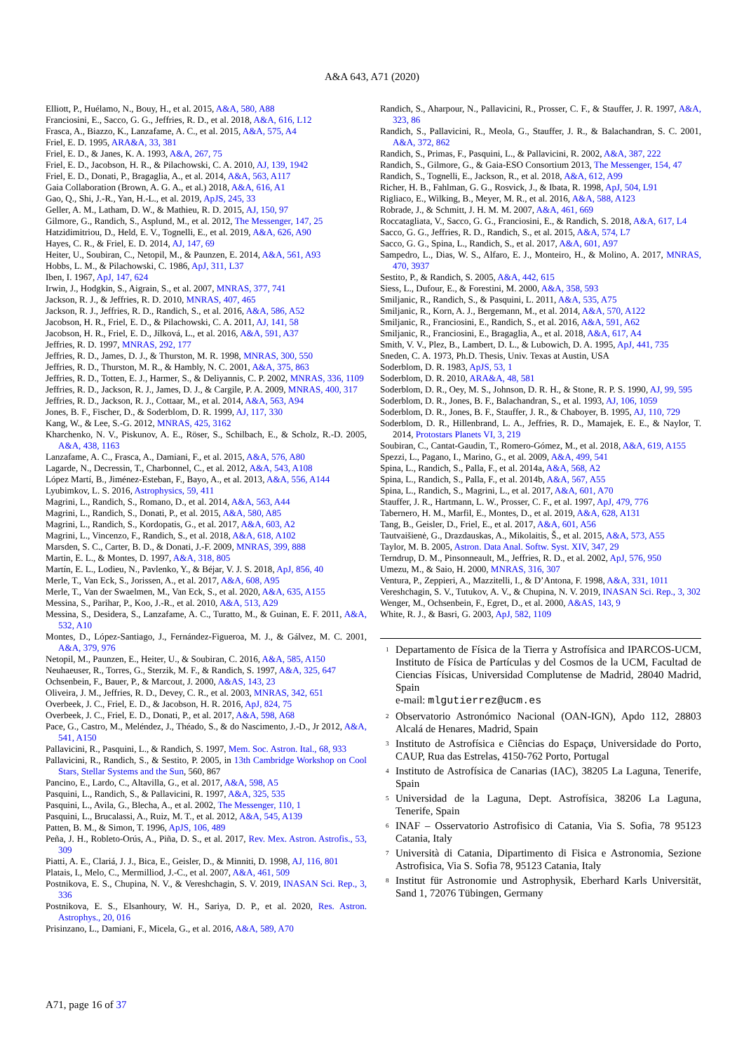A&A 643, A71 (2020)
Elliott, P., Huélamo, N., Bouy, H., et al. 2015, A&A, 580, A88
Franciosini, E., Sacco, G. G., Jeffries, R. D., et al. 2018, A&A, 616, L12
Frasca, A., Biazzo, K., Lanzafame, A. C., et al. 2015, A&A, 575, A4
Friel, E. D. 1995, ARA&A, 33, 381
Friel, E. D., & Janes, K. A. 1993, A&A, 267, 75
Friel, E. D., Jacobson, H. R., & Pilachowski, C. A. 2010, AJ, 139, 1942
Friel, E. D., Donati, P., Bragaglia, A., et al. 2014, A&A, 563, A117
Gaia Collaboration (Brown, A. G. A., et al.) 2018, A&A, 616, A1
Gao, Q., Shi, J.-R., Yan, H.-L., et al. 2019, ApJS, 245, 33
Geller, A. M., Latham, D. W., & Mathieu, R. D. 2015, AJ, 150, 97
Gilmore, G., Randich, S., Asplund, M., et al. 2012, The Messenger, 147, 25
Hatzidimitriou, D., Held, E. V., Tognelli, E., et al. 2019, A&A, 626, A90
Hayes, C. R., & Friel, E. D. 2014, AJ, 147, 69
Heiter, U., Soubiran, C., Netopil, M., & Paunzen, E. 2014, A&A, 561, A93
Hobbs, L. M., & Pilachowski, C. 1986, ApJ, 311, L37
Iben, I. 1967, ApJ, 147, 624
Irwin, J., Hodgkin, S., Aigrain, S., et al. 2007, MNRAS, 377, 741
Jackson, R. J., & Jeffries, R. D. 2010, MNRAS, 407, 465
Jackson, R. J., Jeffries, R. D., Randich, S., et al. 2016, A&A, 586, A52
Jacobson, H. R., Friel, E. D., & Pilachowski, C. A. 2011, AJ, 141, 58
Jacobson, H. R., Friel, E. D., Jílková, L., et al. 2016, A&A, 591, A37
Jeffries, R. D. 1997, MNRAS, 292, 177
Jeffries, R. D., James, D. J., & Thurston, M. R. 1998, MNRAS, 300, 550
Jeffries, R. D., Thurston, M. R., & Hambly, N. C. 2001, A&A, 375, 863
Jeffries, R. D., Totten, E. J., Harmer, S., & Deliyannis, C. P. 2002, MNRAS, 336, 1109
Jeffries, R. D., Jackson, R. J., James, D. J., & Cargile, P. A. 2009, MNRAS, 400, 317
Jeffries, R. D., Jackson, R. J., Cottaar, M., et al. 2014, A&A, 563, A94
Jones, B. F., Fischer, D., & Soderblom, D. R. 1999, AJ, 117, 330
Kang, W., & Lee, S.-G. 2012, MNRAS, 425, 3162
Kharchenko, N. V., Piskunov, A. E., Röser, S., Schilbach, E., & Scholz, R.-D. 2005, A&A, 438, 1163
Lanzafame, A. C., Frasca, A., Damiani, F., et al. 2015, A&A, 576, A80
Lagarde, N., Decressin, T., Charbonnel, C., et al. 2012, A&A, 543, A108
López Martí, B., Jiménez-Esteban, F., Bayo, A., et al. 2013, A&A, 556, A144
Lyubimkov, L. S. 2016, Astrophysics, 59, 411
Magrini, L., Randich, S., Romano, D., et al. 2014, A&A, 563, A44
Magrini, L., Randich, S., Donati, P., et al. 2015, A&A, 580, A85
Magrini, L., Randich, S., Kordopatis, G., et al. 2017, A&A, 603, A2
Magrini, L., Vincenzo, F., Randich, S., et al. 2018, A&A, 618, A102
Marsden, S. C., Carter, B. D., & Donati, J.-F. 2009, MNRAS, 399, 888
Martin, E. L., & Montes, D. 1997, A&A, 318, 805
Martín, E. L., Lodieu, N., Pavlenko, Y., & Béjar, V. J. S. 2018, ApJ, 856, 40
Merle, T., Van Eck, S., Jorissen, A., et al. 2017, A&A, 608, A95
Merle, T., Van der Swaelmen, M., Van Eck, S., et al. 2020, A&A, 635, A155
Messina, S., Parihar, P., Koo, J.-R., et al. 2010, A&A, 513, A29
Messina, S., Desidera, S., Lanzafame, A. C., Turatto, M., & Guinan, E. F. 2011, A&A, 532, A10
Montes, D., López-Santiago, J., Fernández-Figueroa, M. J., & Gálvez, M. C. 2001, A&A, 379, 976
Netopil, M., Paunzen, E., Heiter, U., & Soubiran, C. 2016, A&A, 585, A150
Neuhaeuser, R., Torres, G., Sterzik, M. F., & Randich, S. 1997, A&A, 325, 647
Ochsenbein, F., Bauer, P., & Marcout, J. 2000, A&AS, 143, 23
Oliveira, J. M., Jeffries, R. D., Devey, C. R., et al. 2003, MNRAS, 342, 651
Overbeek, J. C., Friel, E. D., & Jacobson, H. R. 2016, ApJ, 824, 75
Overbeek, J. C., Friel, E. D., Donati, P., et al. 2017, A&A, 598, A68
Pace, G., Castro, M., Meléndez, J., Théado, S., & do Nascimento, J.-D., Jr 2012, A&A, 541, A150
Pallavicini, R., Pasquini, L., & Randich, S. 1997, Mem. Soc. Astron. Ital., 68, 933
Pallavicini, R., Randich, S., & Sestito, P. 2005, in 13th Cambridge Workshop on Cool Stars, Stellar Systems and the Sun, 560, 867
Pancino, E., Lardo, C., Altavilla, G., et al. 2017, A&A, 598, A5
Pasquini, L., Randich, S., & Pallavicini, R. 1997, A&A, 325, 535
Pasquini, L., Avila, G., Blecha, A., et al. 2002, The Messenger, 110, 1
Pasquini, L., Brucalassi, A., Ruiz, M. T., et al. 2012, A&A, 545, A139
Patten, B. M., & Simon, T. 1996, ApJS, 106, 489
Peña, J. H., Robleto-Orús, A., Piña, D. S., et al. 2017, Rev. Mex. Astron. Astrofis., 53, 309
Piatti, A. E., Clariá, J. J., Bica, E., Geisler, D., & Minniti, D. 1998, AJ, 116, 801
Platais, I., Melo, C., Mermilliod, J.-C., et al. 2007, A&A, 461, 509
Postnikova, E. S., Chupina, N. V., & Vereshchagin, S. V. 2019, INASAN Sci. Rep., 3, 336
Postnikova, E. S., Elsanhoury, W. H., Sariya, D. P., et al. 2020, Res. Astron. Astrophys., 20, 016
Prisinzano, L., Damiani, F., Micela, G., et al. 2016, A&A, 589, A70
Randich, S., Aharpour, N., Pallavicini, R., Prosser, C. F., & Stauffer, J. R. 1997, A&A, 323, 86
Randich, S., Pallavicini, R., Meola, G., Stauffer, J. R., & Balachandran, S. C. 2001, A&A, 372, 862
Randich, S., Primas, F., Pasquini, L., & Pallavicini, R. 2002, A&A, 387, 222
Randich, S., Gilmore, G., & Gaia-ESO Consortium 2013, The Messenger, 154, 47
Randich, S., Tognelli, E., Jackson, R., et al. 2018, A&A, 612, A99
Richer, H. B., Fahlman, G. G., Rosvick, J., & Ibata, R. 1998, ApJ, 504, L91
Rigliaco, E., Wilking, B., Meyer, M. R., et al. 2016, A&A, 588, A123
Robrade, J., & Schmitt, J. H. M. M. 2007, A&A, 461, 669
Roccatagliata, V., Sacco, G. G., Franciosini, E., & Randich, S. 2018, A&A, 617, L4
Sacco, G. G., Jeffries, R. D., Randich, S., et al. 2015, A&A, 574, L7
Sacco, G. G., Spina, L., Randich, S., et al. 2017, A&A, 601, A97
Sampedro, L., Dias, W. S., Alfaro, E. J., Monteiro, H., & Molino, A. 2017, MNRAS, 470, 3937
Sestito, P., & Randich, S. 2005, A&A, 442, 615
Siess, L., Dufour, E., & Forestini, M. 2000, A&A, 358, 593
Smiljanic, R., Randich, S., & Pasquini, L. 2011, A&A, 535, A75
Smiljanic, R., Korn, A. J., Bergemann, M., et al. 2014, A&A, 570, A122
Smiljanic, R., Franciosini, E., Randich, S., et al. 2016, A&A, 591, A62
Smiljanic, R., Franciosini, E., Bragaglia, A., et al. 2018, A&A, 617, A4
Smith, V. V., Plez, B., Lambert, D. L., & Lubowich, D. A. 1995, ApJ, 441, 735
Sneden, C. A. 1973, Ph.D. Thesis, Univ. Texas at Austin, USA
Soderblom, D. R. 1983, ApJS, 53, 1
Soderblom, D. R. 2010, ARA&A, 48, 581
Soderblom, D. R., Oey, M. S., Johnson, D. R. H., & Stone, R. P. S. 1990, AJ, 99, 595
Soderblom, D. R., Jones, B. F., Balachandran, S., et al. 1993, AJ, 106, 1059
Soderblom, D. R., Jones, B. F., Stauffer, J. R., & Chaboyer, B. 1995, AJ, 110, 729
Soderblom, D. R., Hillenbrand, L. A., Jeffries, R. D., Mamajek, E. E., & Naylor, T. 2014, Protostars Planets VI, 3, 219
Soubiran, C., Cantat-Gaudin, T., Romero-Gómez, M., et al. 2018, A&A, 619, A155
Spezzi, L., Pagano, I., Marino, G., et al. 2009, A&A, 499, 541
Spina, L., Randich, S., Palla, F., et al. 2014a, A&A, 568, A2
Spina, L., Randich, S., Palla, F., et al. 2014b, A&A, 567, A55
Spina, L., Randich, S., Magrini, L., et al. 2017, A&A, 601, A70
Stauffer, J. R., Hartmann, L. W., Prosser, C. F., et al. 1997, ApJ, 479, 776
Tabernero, H. M., Marfil, E., Montes, D., et al. 2019, A&A, 628, A131
Tang, B., Geisler, D., Friel, E., et al. 2017, A&A, 601, A56
Tautvaišienė, G., Drazdauskas, A., Mikolaitis, Š., et al. 2015, A&A, 573, A55
Taylor, M. B. 2005, Astron. Data Anal. Softw. Syst. XIV, 347, 29
Terndrup, D. M., Pinsonneault, M., Jeffries, R. D., et al. 2002, ApJ, 576, 950
Umezu, M., & Saio, H. 2000, MNRAS, 316, 307
Ventura, P., Zeppieri, A., Mazzitelli, I., & D’Antona, F. 1998, A&A, 331, 1011
Vereshchagin, S. V., Tutukov, A. V., & Chupina, N. V. 2019, INASAN Sci. Rep., 3, 302
Wenger, M., Ochsenbein, F., Egret, D., et al. 2000, A&AS, 143, 9
White, R. J., & Basri, G. 2003, ApJ, 582, 1109
<sup>1</sup> Departamento de Física de la Tierra y Astrofísica and IPARCOS-UCM, Instituto de Física de Partículas y del Cosmos de la UCM, Facultad de Ciencias Físicas, Universidad Complutense de Madrid, 28040 Madrid, Spain
e-mail: mlgutierrez@ucm.es
<sup>2</sup> Observatorio Astronómico Nacional (OAN-IGN), Apdo 112, 28803 Alcalá de Henares, Madrid, Spain
<sup>3</sup> Instituto de Astrofísica e Ciências do Espaçø, Universidade do Porto, CAUP, Rua das Estrelas, 4150-762 Porto, Portugal
<sup>4</sup> Instituto de Astrofísica de Canarias (IAC), 38205 La Laguna, Tenerife, Spain
<sup>5</sup> Universidad de la Laguna, Dept. Astrofísica, 38206 La Laguna, Tenerife, Spain
<sup>6</sup> INAF – Osservatorio Astrofisico di Catania, Via S. Sofia, 78 95123 Catania, Italy
<sup>7</sup> Università di Catania, Dipartimento di Fisica e Astronomia, Sezione Astrofisica, Via S. Sofia 78, 95123 Catania, Italy
<sup>8</sup> Institut für Astronomie und Astrophysik, Eberhard Karls Universität, Sand 1, 72076 Tübingen, Germany
A71, page 16 of 37